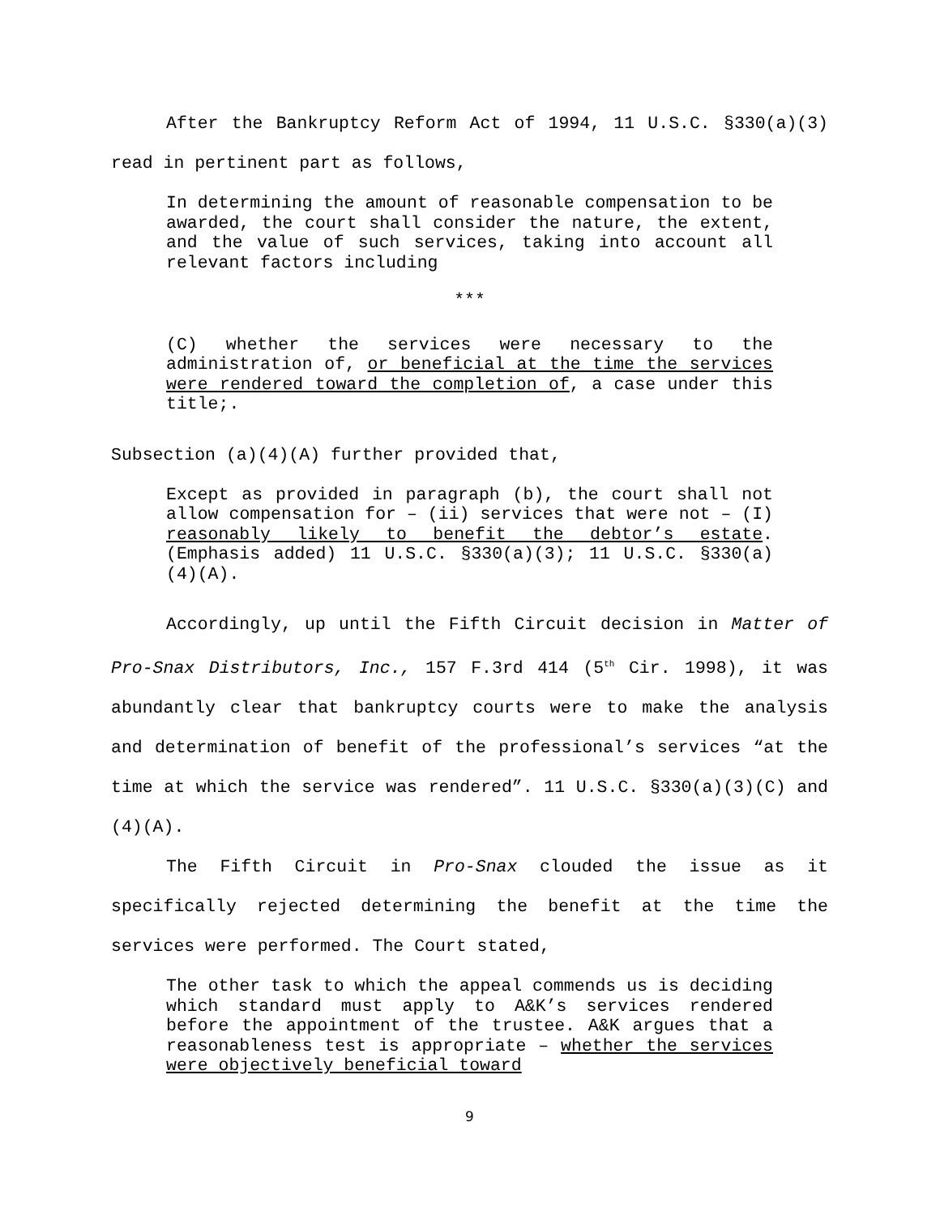After the Bankruptcy Reform Act of 1994, 11 U.S.C. §330(a)(3) read in pertinent part as follows,
In determining the amount of reasonable compensation to be awarded, the court shall consider the nature, the extent, and the value of such services, taking into account all relevant factors including
***
(C) whether the services were necessary to the administration of, or beneficial at the time the services were rendered toward the completion of, a case under this title;.
Subsection (a)(4)(A) further provided that,
Except as provided in paragraph (b), the court shall not allow compensation for – (ii) services that were not – (I) reasonably likely to benefit the debtor’s estate. (Emphasis added) 11 U.S.C. §330(a)(3); 11 U.S.C. §330(a)(4)(A).
Accordingly, up until the Fifth Circuit decision in Matter of Pro-Snax Distributors, Inc., 157 F.3rd 414 (5<sup>th</sup> Cir. 1998), it was abundantly clear that bankruptcy courts were to make the analysis and determination of benefit of the professional’s services “at the time at which the service was rendered”. 11 U.S.C. §330(a)(3)(C) and (4)(A).
The Fifth Circuit in Pro-Snax clouded the issue as it specifically rejected determining the benefit at the time the services were performed. The Court stated,
The other task to which the appeal commends us is deciding which standard must apply to A&K’s services rendered before the appointment of the trustee. A&K argues that a reasonableness test is appropriate – whether the services were objectively beneficial toward
9